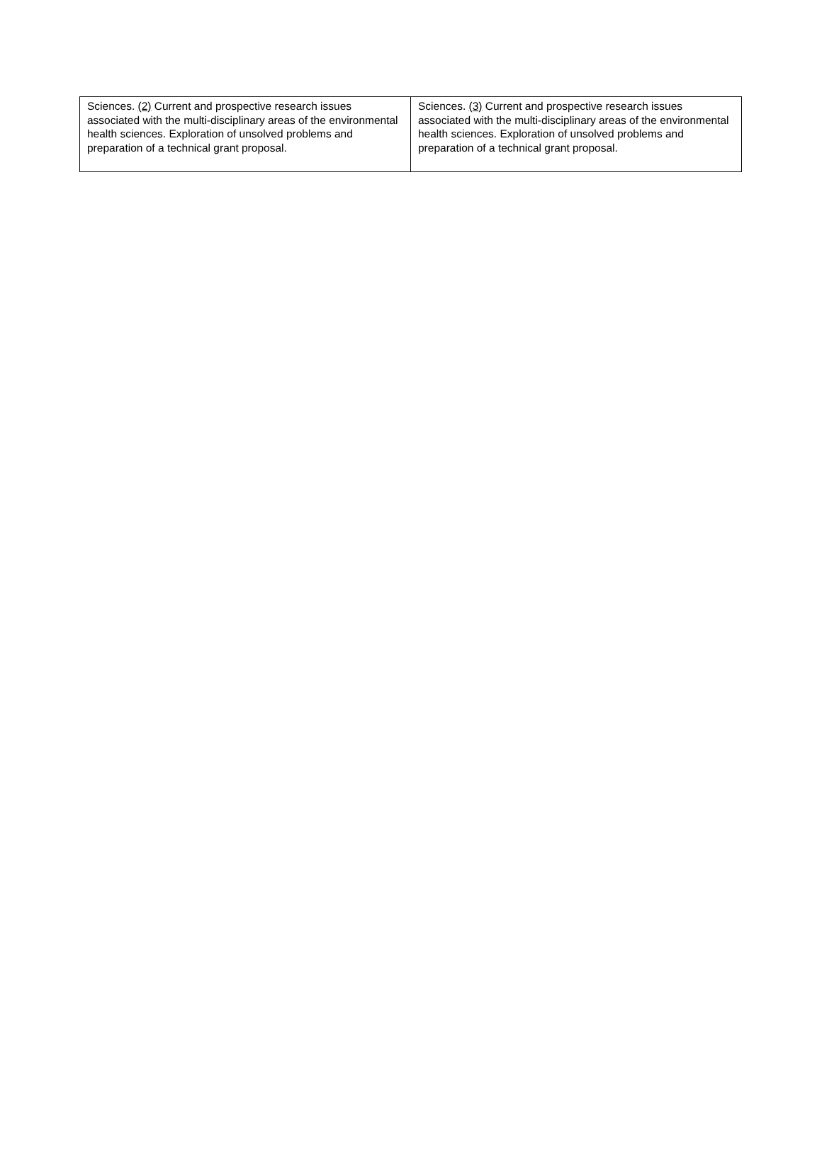| Sciences. (2) Current and prospective research issues associated with the multi-disciplinary areas of the environmental health sciences. Exploration of unsolved problems and preparation of a technical grant proposal. | Sciences. (3) Current and prospective research issues associated with the multi-disciplinary areas of the environmental health sciences. Exploration of unsolved problems and preparation of a technical grant proposal. |